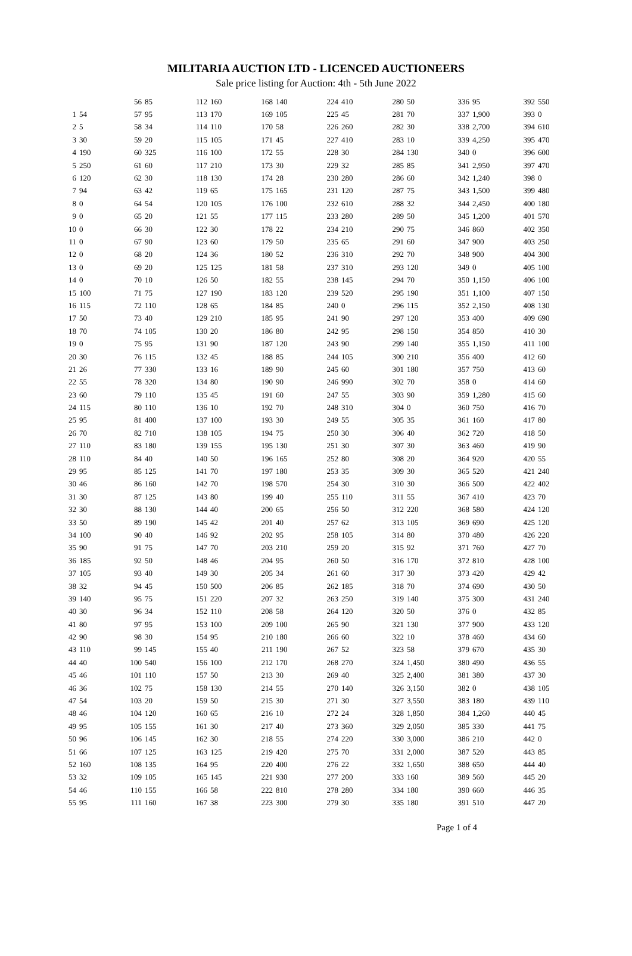MILITARIA AUCTION LTD - LICENCED AUCTIONEERS
Sale price listing for Auction: 4th - 5th June 2022
| | | 56 | 85 | 112 | 160 | 168 | 140 | 224 | 410 | 280 | 50 | 336 | 95 | 392 | 550 |
| 1 | 54 | 57 | 95 | 113 | 170 | 169 | 105 | 225 | 45 | 281 | 70 | 337 | 1,900 | 393 | 0 |
| 2 | 5 | 58 | 34 | 114 | 110 | 170 | 58 | 226 | 260 | 282 | 30 | 338 | 2,700 | 394 | 610 |
| 3 | 30 | 59 | 20 | 115 | 105 | 171 | 45 | 227 | 410 | 283 | 10 | 339 | 4,250 | 395 | 470 |
| 4 | 190 | 60 | 325 | 116 | 100 | 172 | 55 | 228 | 30 | 284 | 130 | 340 | 0 | 396 | 600 |
| 5 | 250 | 61 | 60 | 117 | 210 | 173 | 30 | 229 | 32 | 285 | 85 | 341 | 2,950 | 397 | 470 |
| 6 | 120 | 62 | 30 | 118 | 130 | 174 | 28 | 230 | 280 | 286 | 60 | 342 | 1,240 | 398 | 0 |
| 7 | 94 | 63 | 42 | 119 | 65 | 175 | 165 | 231 | 120 | 287 | 75 | 343 | 1,500 | 399 | 480 |
| 8 | 0 | 64 | 54 | 120 | 105 | 176 | 100 | 232 | 610 | 288 | 32 | 344 | 2,450 | 400 | 180 |
| 9 | 0 | 65 | 20 | 121 | 55 | 177 | 115 | 233 | 280 | 289 | 50 | 345 | 1,200 | 401 | 570 |
| 10 | 0 | 66 | 30 | 122 | 30 | 178 | 22 | 234 | 210 | 290 | 75 | 346 | 860 | 402 | 350 |
| 11 | 0 | 67 | 90 | 123 | 60 | 179 | 50 | 235 | 65 | 291 | 60 | 347 | 900 | 403 | 250 |
| 12 | 0 | 68 | 20 | 124 | 36 | 180 | 52 | 236 | 310 | 292 | 70 | 348 | 900 | 404 | 300 |
| 13 | 0 | 69 | 20 | 125 | 125 | 181 | 58 | 237 | 310 | 293 | 120 | 349 | 0 | 405 | 100 |
| 14 | 0 | 70 | 10 | 126 | 50 | 182 | 55 | 238 | 145 | 294 | 70 | 350 | 1,150 | 406 | 100 |
| 15 | 100 | 71 | 75 | 127 | 190 | 183 | 120 | 239 | 520 | 295 | 190 | 351 | 1,100 | 407 | 150 |
| 16 | 115 | 72 | 110 | 128 | 65 | 184 | 85 | 240 | 0 | 296 | 115 | 352 | 2,150 | 408 | 130 |
| 17 | 50 | 73 | 40 | 129 | 210 | 185 | 95 | 241 | 90 | 297 | 120 | 353 | 400 | 409 | 690 |
| 18 | 70 | 74 | 105 | 130 | 20 | 186 | 80 | 242 | 95 | 298 | 150 | 354 | 850 | 410 | 30 |
| 19 | 0 | 75 | 95 | 131 | 90 | 187 | 120 | 243 | 90 | 299 | 140 | 355 | 1,150 | 411 | 100 |
| 20 | 30 | 76 | 115 | 132 | 45 | 188 | 85 | 244 | 105 | 300 | 210 | 356 | 400 | 412 | 60 |
| 21 | 26 | 77 | 330 | 133 | 16 | 189 | 90 | 245 | 60 | 301 | 180 | 357 | 750 | 413 | 60 |
| 22 | 55 | 78 | 320 | 134 | 80 | 190 | 90 | 246 | 990 | 302 | 70 | 358 | 0 | 414 | 60 |
| 23 | 60 | 79 | 110 | 135 | 45 | 191 | 60 | 247 | 55 | 303 | 90 | 359 | 1,280 | 415 | 60 |
| 24 | 115 | 80 | 110 | 136 | 10 | 192 | 70 | 248 | 310 | 304 | 0 | 360 | 750 | 416 | 70 |
| 25 | 95 | 81 | 400 | 137 | 100 | 193 | 30 | 249 | 55 | 305 | 35 | 361 | 160 | 417 | 80 |
| 26 | 70 | 82 | 710 | 138 | 105 | 194 | 75 | 250 | 30 | 306 | 40 | 362 | 720 | 418 | 50 |
| 27 | 110 | 83 | 180 | 139 | 155 | 195 | 130 | 251 | 30 | 307 | 30 | 363 | 460 | 419 | 90 |
| 28 | 110 | 84 | 40 | 140 | 50 | 196 | 165 | 252 | 80 | 308 | 20 | 364 | 920 | 420 | 55 |
| 29 | 95 | 85 | 125 | 141 | 70 | 197 | 180 | 253 | 35 | 309 | 30 | 365 | 520 | 421 | 240 |
| 30 | 46 | 86 | 160 | 142 | 70 | 198 | 570 | 254 | 30 | 310 | 30 | 366 | 500 | 422 | 402 |
| 31 | 30 | 87 | 125 | 143 | 80 | 199 | 40 | 255 | 110 | 311 | 55 | 367 | 410 | 423 | 70 |
| 32 | 30 | 88 | 130 | 144 | 40 | 200 | 65 | 256 | 50 | 312 | 220 | 368 | 580 | 424 | 120 |
| 33 | 50 | 89 | 190 | 145 | 42 | 201 | 40 | 257 | 62 | 313 | 105 | 369 | 690 | 425 | 120 |
| 34 | 100 | 90 | 40 | 146 | 92 | 202 | 95 | 258 | 105 | 314 | 80 | 370 | 480 | 426 | 220 |
| 35 | 90 | 91 | 75 | 147 | 70 | 203 | 210 | 259 | 20 | 315 | 92 | 371 | 760 | 427 | 70 |
| 36 | 185 | 92 | 50 | 148 | 46 | 204 | 95 | 260 | 50 | 316 | 170 | 372 | 810 | 428 | 100 |
| 37 | 105 | 93 | 40 | 149 | 30 | 205 | 34 | 261 | 60 | 317 | 30 | 373 | 420 | 429 | 42 |
| 38 | 32 | 94 | 45 | 150 | 500 | 206 | 85 | 262 | 185 | 318 | 70 | 374 | 690 | 430 | 50 |
| 39 | 140 | 95 | 75 | 151 | 220 | 207 | 32 | 263 | 250 | 319 | 140 | 375 | 300 | 431 | 240 |
| 40 | 30 | 96 | 34 | 152 | 110 | 208 | 58 | 264 | 120 | 320 | 50 | 376 | 0 | 432 | 85 |
| 41 | 80 | 97 | 95 | 153 | 100 | 209 | 100 | 265 | 90 | 321 | 130 | 377 | 900 | 433 | 120 |
| 42 | 90 | 98 | 30 | 154 | 95 | 210 | 180 | 266 | 60 | 322 | 10 | 378 | 460 | 434 | 60 |
| 43 | 110 | 99 | 145 | 155 | 40 | 211 | 190 | 267 | 52 | 323 | 58 | 379 | 670 | 435 | 30 |
| 44 | 40 | 100 | 540 | 156 | 100 | 212 | 170 | 268 | 270 | 324 | 1,450 | 380 | 490 | 436 | 55 |
| 45 | 46 | 101 | 110 | 157 | 50 | 213 | 30 | 269 | 40 | 325 | 2,400 | 381 | 380 | 437 | 30 |
| 46 | 36 | 102 | 75 | 158 | 130 | 214 | 55 | 270 | 140 | 326 | 3,150 | 382 | 0 | 438 | 105 |
| 47 | 54 | 103 | 20 | 159 | 50 | 215 | 30 | 271 | 30 | 327 | 3,550 | 383 | 180 | 439 | 110 |
| 48 | 46 | 104 | 120 | 160 | 65 | 216 | 10 | 272 | 24 | 328 | 1,850 | 384 | 1,260 | 440 | 45 |
| 49 | 95 | 105 | 155 | 161 | 30 | 217 | 40 | 273 | 360 | 329 | 2,050 | 385 | 330 | 441 | 75 |
| 50 | 96 | 106 | 145 | 162 | 30 | 218 | 55 | 274 | 220 | 330 | 3,000 | 386 | 210 | 442 | 0 |
| 51 | 66 | 107 | 125 | 163 | 125 | 219 | 420 | 275 | 70 | 331 | 2,000 | 387 | 520 | 443 | 85 |
| 52 | 160 | 108 | 135 | 164 | 95 | 220 | 400 | 276 | 22 | 332 | 1,650 | 388 | 650 | 444 | 40 |
| 53 | 32 | 109 | 105 | 165 | 145 | 221 | 930 | 277 | 200 | 333 | 160 | 389 | 560 | 445 | 20 |
| 54 | 46 | 110 | 155 | 166 | 58 | 222 | 810 | 278 | 280 | 334 | 180 | 390 | 660 | 446 | 35 |
| 55 | 95 | 111 | 160 | 167 | 38 | 223 | 300 | 279 | 30 | 335 | 180 | 391 | 510 | 447 | 20 |
Page 1 of 4